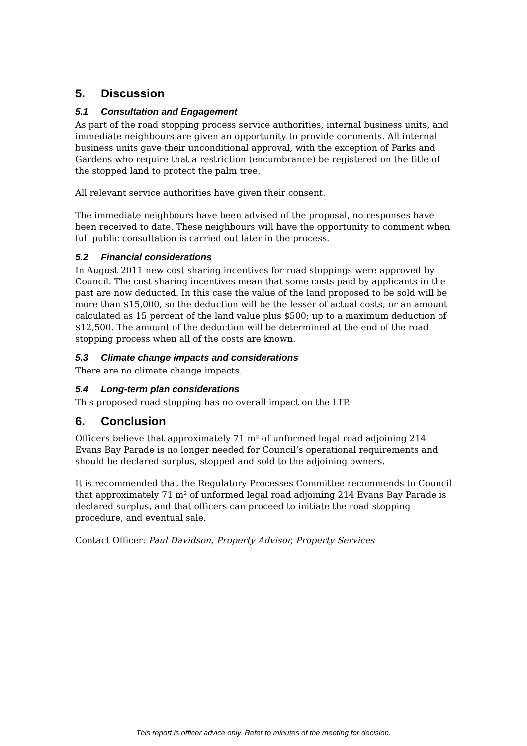5. Discussion
5.1 Consultation and Engagement
As part of the road stopping process service authorities, internal business units, and immediate neighbours are given an opportunity to provide comments. All internal business units gave their unconditional approval, with the exception of Parks and Gardens who require that a restriction (encumbrance) be registered on the title of the stopped land to protect the palm tree.
All relevant service authorities have given their consent.
The immediate neighbours have been advised of the proposal, no responses have been received to date. These neighbours will have the opportunity to comment when full public consultation is carried out later in the process.
5.2 Financial considerations
In August 2011 new cost sharing incentives for road stoppings were approved by Council. The cost sharing incentives mean that some costs paid by applicants in the past are now deducted. In this case the value of the land proposed to be sold will be more than $15,000, so the deduction will be the lesser of actual costs; or an amount calculated as 15 percent of the land value plus $500; up to a maximum deduction of $12,500. The amount of the deduction will be determined at the end of the road stopping process when all of the costs are known.
5.3 Climate change impacts and considerations
There are no climate change impacts.
5.4 Long-term plan considerations
This proposed road stopping has no overall impact on the LTP.
6. Conclusion
Officers believe that approximately 71 m² of unformed legal road adjoining 214 Evans Bay Parade is no longer needed for Council’s operational requirements and should be declared surplus, stopped and sold to the adjoining owners.
It is recommended that the Regulatory Processes Committee recommends to Council that approximately 71 m² of unformed legal road adjoining 214 Evans Bay Parade is declared surplus, and that officers can proceed to initiate the road stopping procedure, and eventual sale.
Contact Officer: Paul Davidson, Property Advisor, Property Services
This report is officer advice only. Refer to minutes of the meeting for decision.